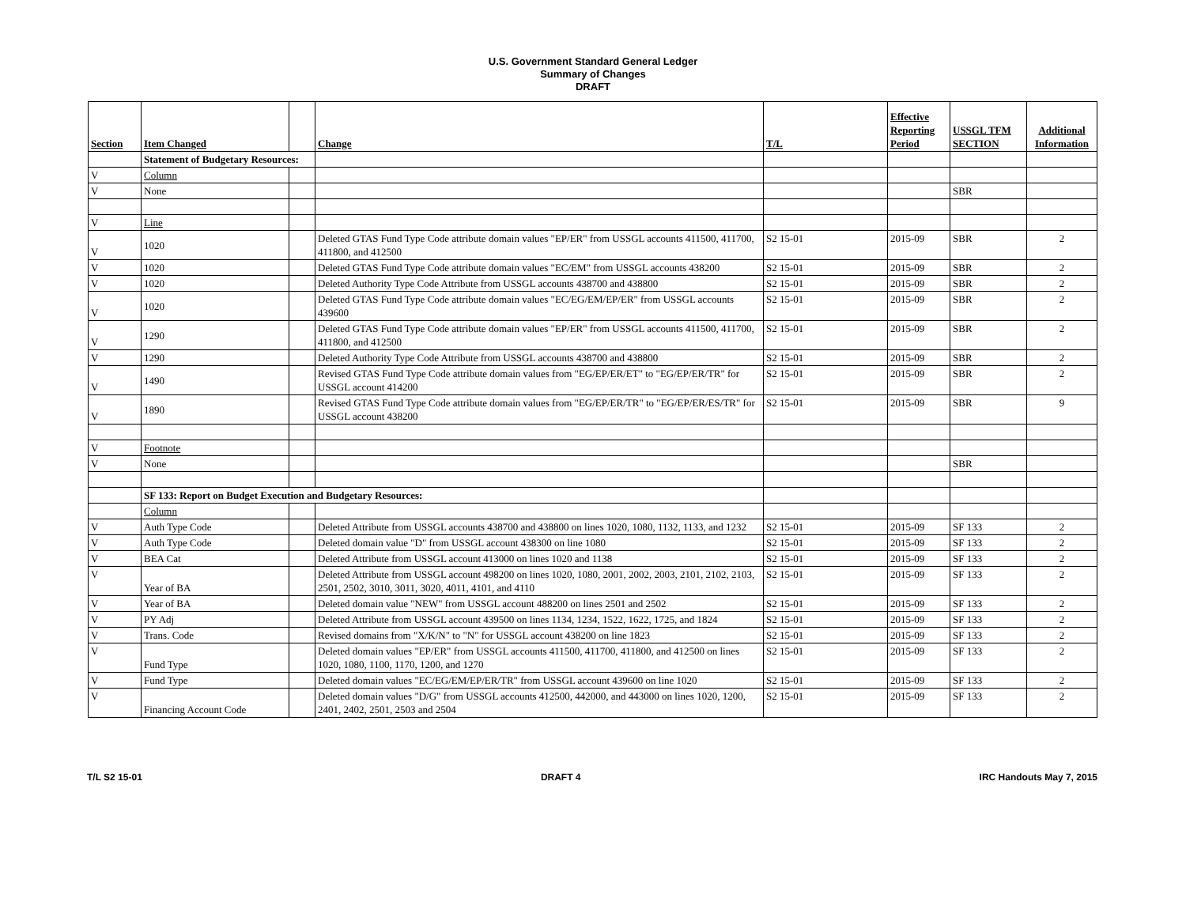U.S. Government Standard General Ledger
Summary of Changes
DRAFT
| Section | Item Changed | | Change | T/L | Effective Reporting Period | USSGL TFM SECTION | Additional Information |
| --- | --- | --- | --- | --- | --- | --- | --- |
| | Statement of Budgetary Resources: | | | | | | |
| V | Column | | | | | | |
| V | None | | | | | SBR | |
| V | Line | | | | | | |
| V | 1020 | | Deleted GTAS Fund Type Code attribute domain values "EP/ER" from USSGL accounts 411500, 411700, 411800, and 412500 | S2 15-01 | 2015-09 | SBR | 2 |
| V | 1020 | | Deleted GTAS Fund Type Code attribute domain values "EC/EM" from USSGL accounts 438200 | S2 15-01 | 2015-09 | SBR | 2 |
| V | 1020 | | Deleted Authority Type Code Attribute from USSGL accounts 438700 and 438800 | S2 15-01 | 2015-09 | SBR | 2 |
| V | 1020 | | Deleted GTAS Fund Type Code attribute domain values "EC/EG/EM/EP/ER" from USSGL accounts 439600 | S2 15-01 | 2015-09 | SBR | 2 |
| V | 1290 | | Deleted GTAS Fund Type Code attribute domain values "EP/ER" from USSGL accounts 411500, 411700, 411800, and 412500 | S2 15-01 | 2015-09 | SBR | 2 |
| V | 1290 | | Deleted Authority Type Code Attribute from USSGL accounts 438700 and 438800 | S2 15-01 | 2015-09 | SBR | 2 |
| V | 1490 | | Revised GTAS Fund Type Code attribute domain values from "EG/EP/ER/ET" to "EG/EP/ER/TR" for USSGL account 414200 | S2 15-01 | 2015-09 | SBR | 2 |
| V | 1890 | | Revised GTAS Fund Type Code attribute domain values from "EG/EP/ER/TR" to "EG/EP/ER/ES/TR" for USSGL account 438200 | S2 15-01 | 2015-09 | SBR | 9 |
| V | Footnote | | | | | | |
| V | None | | | | | SBR | |
| | SF 133: Report on Budget Execution and Budgetary Resources: | | | | | | |
| | Column | | | | | | |
| V | Auth Type Code | | Deleted Attribute from USSGL accounts 438700 and 438800 on lines 1020, 1080, 1132, 1133, and 1232 | S2 15-01 | 2015-09 | SF 133 | 2 |
| V | Auth Type Code | | Deleted domain value "D" from USSGL account 438300 on line 1080 | S2 15-01 | 2015-09 | SF 133 | 2 |
| V | BEA Cat | | Deleted Attribute from USSGL account 413000 on lines 1020 and 1138 | S2 15-01 | 2015-09 | SF 133 | 2 |
| V | Year of BA | | Deleted Attribute from USSGL account 498200 on lines 1020, 1080, 2001, 2002, 2003, 2101, 2102, 2103, 2501, 2502, 3010, 3011, 3020, 4011, 4101, and 4110 | S2 15-01 | 2015-09 | SF 133 | 2 |
| V | Year of BA | | Deleted domain value "NEW" from USSGL account 488200 on lines 2501 and 2502 | S2 15-01 | 2015-09 | SF 133 | 2 |
| V | PY Adj | | Deleted Attribute from USSGL account 439500 on lines 1134, 1234, 1522, 1622, 1725, and 1824 | S2 15-01 | 2015-09 | SF 133 | 2 |
| V | Trans. Code | | Revised domains from "X/K/N" to "N" for USSGL account 438200 on line 1823 | S2 15-01 | 2015-09 | SF 133 | 2 |
| V | Fund Type | | Deleted domain values "EP/ER" from USSGL accounts 411500, 411700, 411800, and 412500 on lines 1020, 1080, 1100, 1170, 1200, and 1270 | S2 15-01 | 2015-09 | SF 133 | 2 |
| V | Fund Type | | Deleted domain values "EC/EG/EM/EP/ER/TR" from USSGL account 439600 on line 1020 | S2 15-01 | 2015-09 | SF 133 | 2 |
| V | Financing Account Code | | Deleted domain values "D/G" from USSGL accounts 412500, 442000, and 443000 on lines 1020, 1200, 2401, 2402, 2501, 2503 and 2504 | S2 15-01 | 2015-09 | SF 133 | 2 |
T/L S2 15-01 DRAFT 4 IRC Handouts May 7, 2015